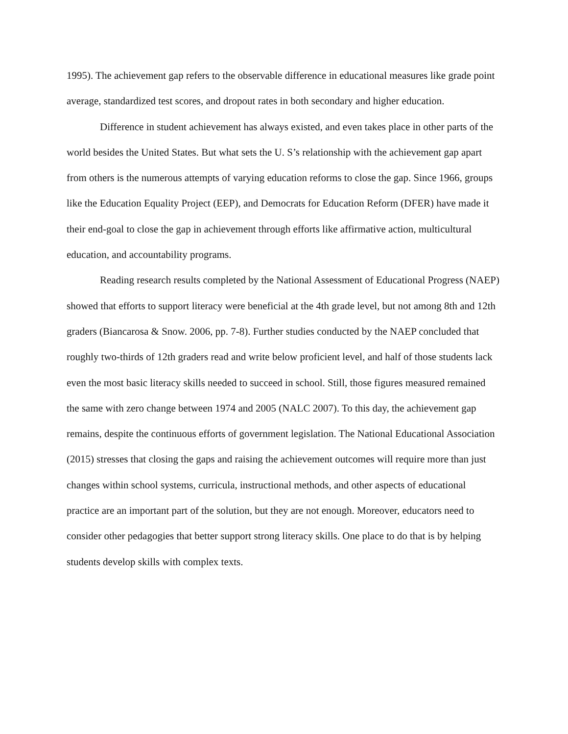1995). The achievement gap refers to the observable difference in educational measures like grade point average, standardized test scores, and dropout rates in both secondary and higher education.
Difference in student achievement has always existed, and even takes place in other parts of the world besides the United States. But what sets the U. S’s relationship with the achievement gap apart from others is the numerous attempts of varying education reforms to close the gap. Since 1966, groups like the Education Equality Project (EEP), and Democrats for Education Reform (DFER) have made it their end-goal to close the gap in achievement through efforts like affirmative action, multicultural education, and accountability programs.
Reading research results completed by the National Assessment of Educational Progress (NAEP) showed that efforts to support literacy were beneficial at the 4th grade level, but not among 8th and 12th graders (Biancarosa & Snow. 2006, pp. 7-8). Further studies conducted by the NAEP concluded that roughly two-thirds of 12th graders read and write below proficient level, and half of those students lack even the most basic literacy skills needed to succeed in school. Still, those figures measured remained the same with zero change between 1974 and 2005 (NALC 2007). To this day, the achievement gap remains, despite the continuous efforts of government legislation. The National Educational Association (2015) stresses that closing the gaps and raising the achievement outcomes will require more than just changes within school systems, curricula, instructional methods, and other aspects of educational practice are an important part of the solution, but they are not enough. Moreover, educators need to consider other pedagogies that better support strong literacy skills. One place to do that is by helping students develop skills with complex texts.